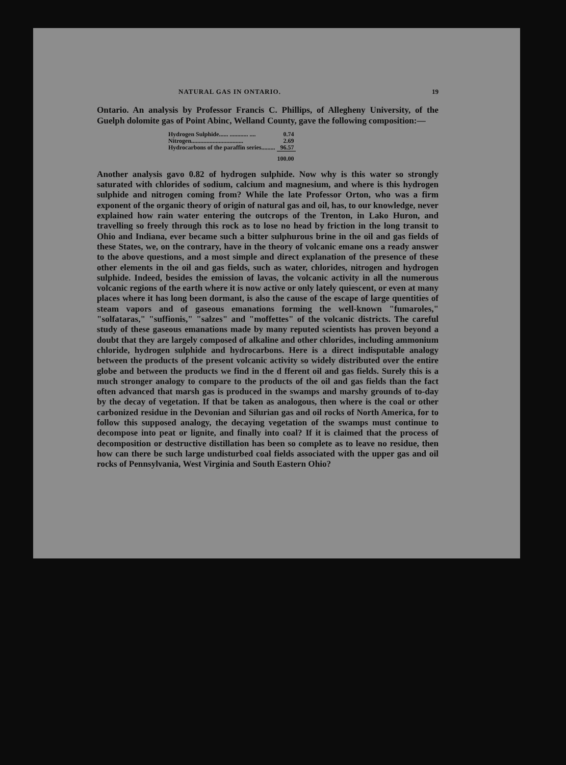NATURAL GAS IN ONTARIO. 19
Ontario. An analysis by Professor Francis C. Phillips, of Allegheny University, of the Guelph dolomite gas of Point Abinc, Welland County, gave the following composition:—
| Hydrogen Sulphide...... ............ .... | 0.74 |
| Nitrogen.................................. | 2.69 |
| Hydrocarbons of the paraffin series......... | 96.57 |
| | 100.00 |
Another analysis gavo 0.82 of hydrogen sulphide. Now why is this water so strongly saturated with chlorides of sodium, calcium and magnesium, and where is this hydrogen sulphide and nitrogen coming from? While the late Professor Orton, who was a firm exponent of the organic theory of origin of natural gas and oil, has, to our knowledge, never explained how rain water entering the outcrops of the Trenton, in Lako Huron, and travelling so freely through this rock as to lose no head by friction in the long transit to Ohio and Indiana, ever became such a bitter sulphurous brine in the oil and gas fields of these States, we, on the contrary, have in the theory of volcanic emane ons a ready answer to the above questions, and a most simple and direct explanation of the presence of these other elements in the oil and gas fields, such as water, chlorides, nitrogen and hydrogen sulphide. Indeed, besides the emission of lavas, the volcanic activity in all the numerous volcanic regions of the earth where it is now active or only lately quiescent, or even at many places where it has long been dormant, is also the cause of the escape of large quentities of steam vapors and of gaseous emanations forming the well-known "fumaroles," "solfataras," "suffionis," "salzes" and "moffettes" of the volcanic districts. The careful study of these gaseous emanations made by many reputed scientists has proven beyond a doubt that they are largely composed of alkaline and other chlorides, including ammonium chloride, hydrogen sulphide and hydrocarbons. Here is a direct indisputable analogy between the products of the present volcanic activity so widely distributed over the entire globe and between the products we find in the d fferent oil and gas fields. Surely this is a much stronger analogy to compare to the products of the oil and gas fields than the fact often advanced that marsh gas is produced in the swamps and marshy grounds of to-day by the decay of vegetation. If that be taken as analogous, then where is the coal or other carbonized residue in the Devonian and Silurian gas and oil rocks of North America, for to follow this supposed analogy, the decaying vegetation of the swamps must continue to decompose into peat or lignite, and finally into coal? If it is claimed that the process of decomposition or destructive distillation has been so complete as to leave no residue, then how can there be such large undisturbed coal fields associated with the upper gas and oil rocks of Pennsylvania, West Virginia and South Eastern Ohio?